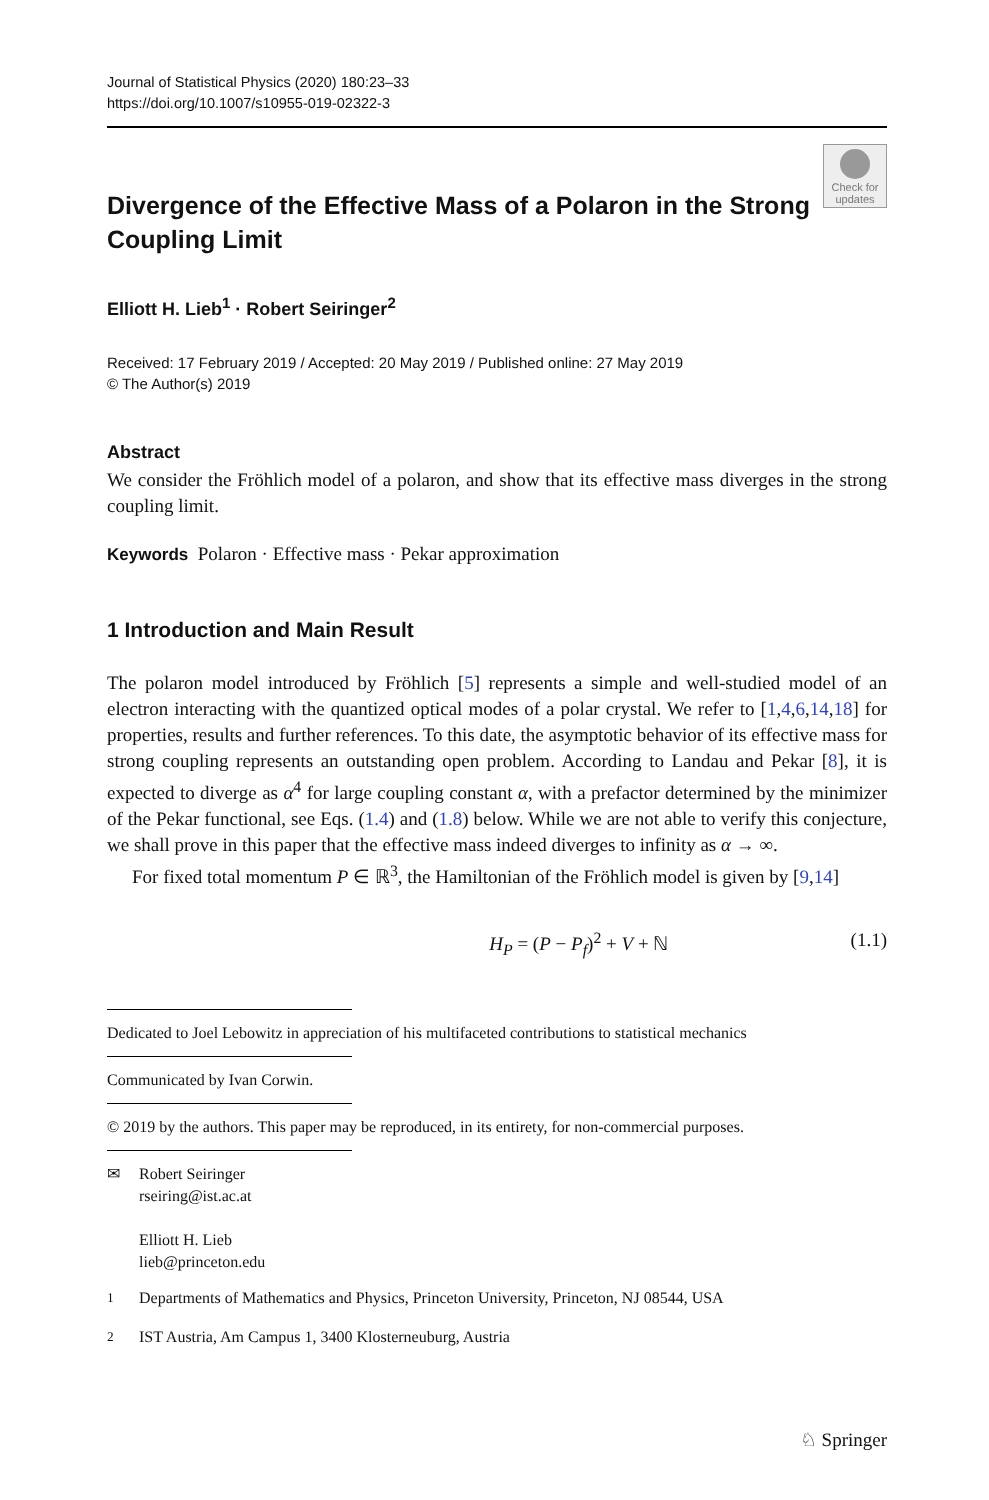Journal of Statistical Physics (2020) 180:23–33
https://doi.org/10.1007/s10955-019-02322-3
Check for updates
Divergence of the Effective Mass of a Polaron in the Strong Coupling Limit
Elliott H. Lieb<sup>1</sup> · Robert Seiringer<sup>2</sup>
Received: 17 February 2019 / Accepted: 20 May 2019 / Published online: 27 May 2019
© The Author(s) 2019
Abstract
We consider the Fröhlich model of a polaron, and show that its effective mass diverges in the strong coupling limit.
Keywords Polaron · Effective mass · Pekar approximation
1 Introduction and Main Result
The polaron model introduced by Fröhlich [5] represents a simple and well-studied model of an electron interacting with the quantized optical modes of a polar crystal. We refer to [1,4,6,14,18] for properties, results and further references. To this date, the asymptotic behavior of its effective mass for strong coupling represents an outstanding open problem. According to Landau and Pekar [8], it is expected to diverge as α<sup>4</sup> for large coupling constant α, with a prefactor determined by the minimizer of the Pekar functional, see Eqs. (1.4) and (1.8) below. While we are not able to verify this conjecture, we shall prove in this paper that the effective mass indeed diverges to infinity as α → ∞.
For fixed total momentum P ∈ ℝ<sup>3</sup>, the Hamiltonian of the Fröhlich model is given by [9,14]
H<sub>P</sub> = (P − P<sub>f</sub>)<sup>2</sup> + V + ℕ (1.1)
Dedicated to Joel Lebowitz in appreciation of his multifaceted contributions to statistical mechanics
Communicated by Ivan Corwin.
© 2019 by the authors. This paper may be reproduced, in its entirety, for non-commercial purposes.
✉ Robert Seiringer
rseiring@ist.ac.at
Elliott H. Lieb
lieb@princeton.edu
<sup>1</sup> Departments of Mathematics and Physics, Princeton University, Princeton, NJ 08544, USA
<sup>2</sup> IST Austria, Am Campus 1, 3400 Klosterneuburg, Austria
♘ Springer